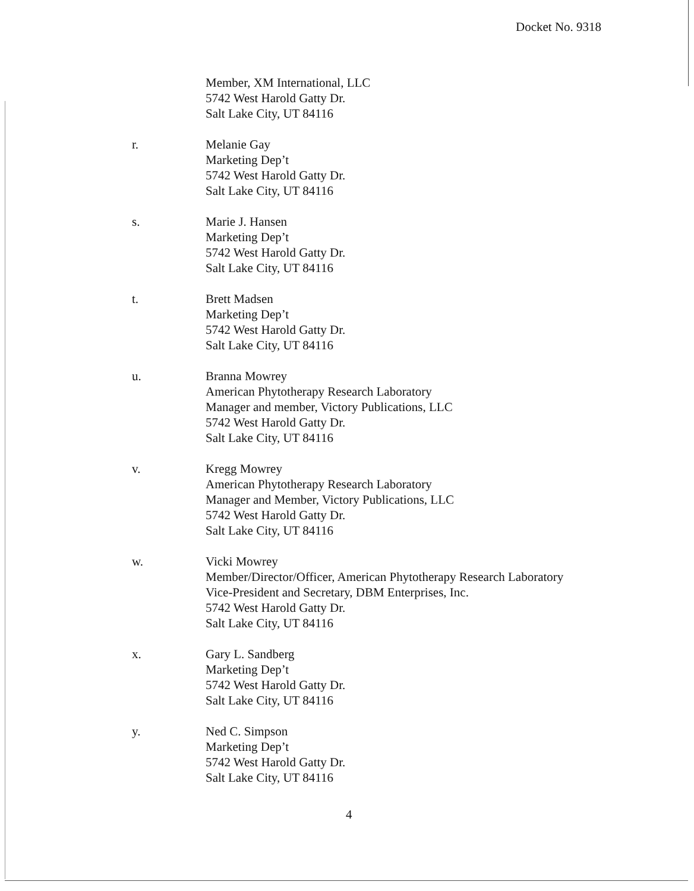Docket No. 9318
Member, XM International, LLC
5742 West Harold Gatty Dr.
Salt Lake City, UT 84116
r. Melanie Gay
Marketing Dep’t
5742 West Harold Gatty Dr.
Salt Lake City, UT 84116
s. Marie J. Hansen
Marketing Dep’t
5742 West Harold Gatty Dr.
Salt Lake City, UT 84116
t. Brett Madsen
Marketing Dep’t
5742 West Harold Gatty Dr.
Salt Lake City, UT 84116
u. Branna Mowrey
American Phytotherapy Research Laboratory
Manager and member, Victory Publications, LLC
5742 West Harold Gatty Dr.
Salt Lake City, UT 84116
v. Kregg Mowrey
American Phytotherapy Research Laboratory
Manager and Member, Victory Publications, LLC
5742 West Harold Gatty Dr.
Salt Lake City, UT 84116
w. Vicki Mowrey
Member/Director/Officer, American Phytotherapy Research Laboratory
Vice-President and Secretary, DBM Enterprises, Inc.
5742 West Harold Gatty Dr.
Salt Lake City, UT 84116
x. Gary L. Sandberg
Marketing Dep’t
5742 West Harold Gatty Dr.
Salt Lake City, UT 84116
y. Ned C. Simpson
Marketing Dep’t
5742 West Harold Gatty Dr.
Salt Lake City, UT 84116
4